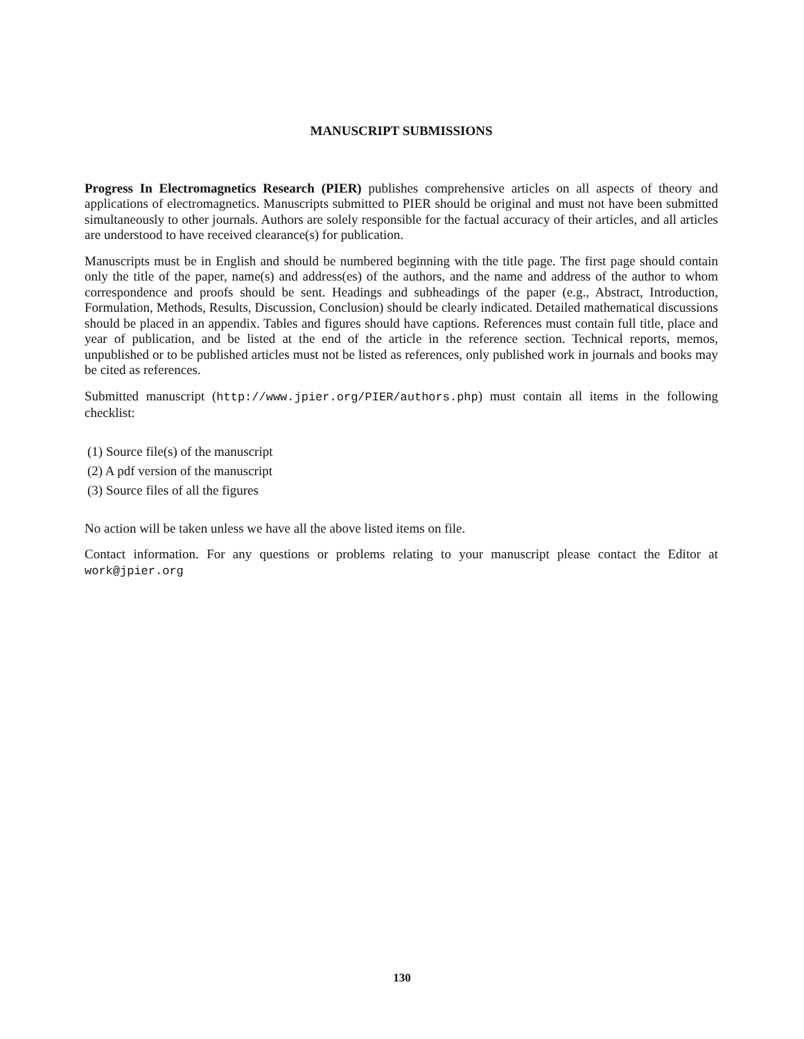MANUSCRIPT SUBMISSIONS
Progress In Electromagnetics Research (PIER) publishes comprehensive articles on all aspects of theory and applications of electromagnetics. Manuscripts submitted to PIER should be original and must not have been submitted simultaneously to other journals. Authors are solely responsible for the factual accuracy of their articles, and all articles are understood to have received clearance(s) for publication.
Manuscripts must be in English and should be numbered beginning with the title page. The first page should contain only the title of the paper, name(s) and address(es) of the authors, and the name and address of the author to whom correspondence and proofs should be sent. Headings and subheadings of the paper (e.g., Abstract, Introduction, Formulation, Methods, Results, Discussion, Conclusion) should be clearly indicated. Detailed mathematical discussions should be placed in an appendix. Tables and figures should have captions. References must contain full title, place and year of publication, and be listed at the end of the article in the reference section. Technical reports, memos, unpublished or to be published articles must not be listed as references, only published work in journals and books may be cited as references.
Submitted manuscript (http://www.jpier.org/PIER/authors.php) must contain all items in the following checklist:
(1) Source file(s) of the manuscript
(2) A pdf version of the manuscript
(3) Source files of all the figures
No action will be taken unless we have all the above listed items on file.
Contact information. For any questions or problems relating to your manuscript please contact the Editor at work@jpier.org
130